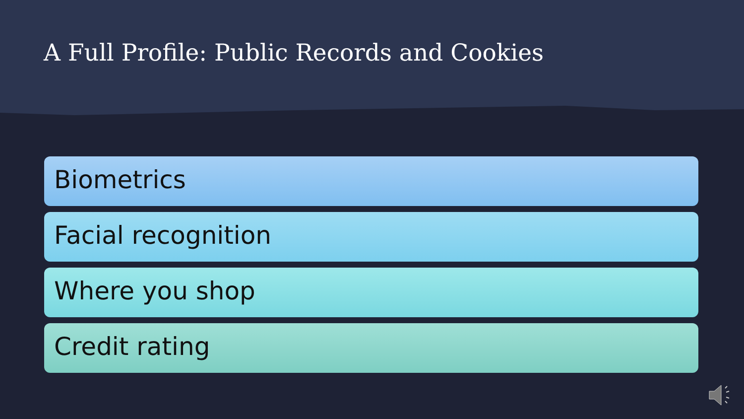A Full Profile: Public Records and Cookies
Biometrics
Facial recognition
Where you shop
Credit rating